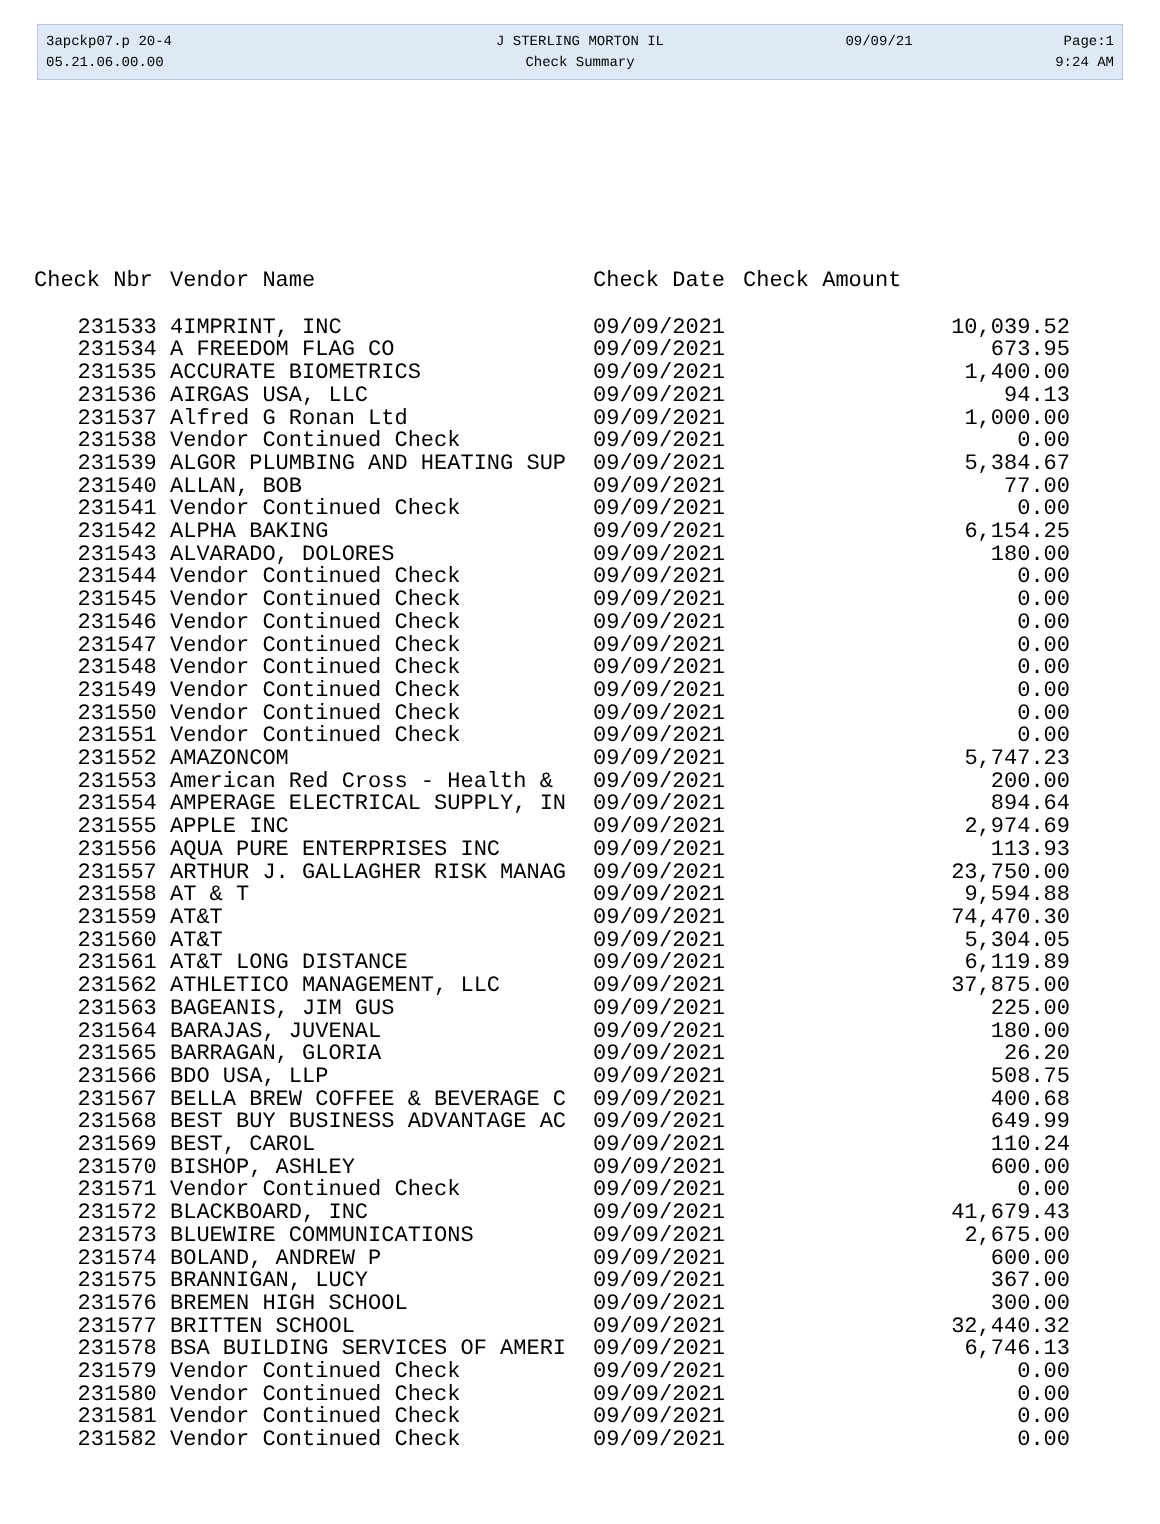| 3apckp07.p 20-4 | J STERLING MORTON IL | 09/09/21 | Page:1 |
| 05.21.06.00.00 | Check Summary | | 9:24 AM |
| Check Nbr | Vendor Name | Check Date | Check Amount |
| --- | --- | --- | --- |
| 231533 | 4IMPRINT, INC | 09/09/2021 | 10,039.52 |
| 231534 | A FREEDOM FLAG CO | 09/09/2021 | 673.95 |
| 231535 | ACCURATE BIOMETRICS | 09/09/2021 | 1,400.00 |
| 231536 | AIRGAS USA, LLC | 09/09/2021 | 94.13 |
| 231537 | Alfred G Ronan Ltd | 09/09/2021 | 1,000.00 |
| 231538 | Vendor Continued Check | 09/09/2021 | 0.00 |
| 231539 | ALGOR PLUMBING AND HEATING SUP | 09/09/2021 | 5,384.67 |
| 231540 | ALLAN, BOB | 09/09/2021 | 77.00 |
| 231541 | Vendor Continued Check | 09/09/2021 | 0.00 |
| 231542 | ALPHA BAKING | 09/09/2021 | 6,154.25 |
| 231543 | ALVARADO, DOLORES | 09/09/2021 | 180.00 |
| 231544 | Vendor Continued Check | 09/09/2021 | 0.00 |
| 231545 | Vendor Continued Check | 09/09/2021 | 0.00 |
| 231546 | Vendor Continued Check | 09/09/2021 | 0.00 |
| 231547 | Vendor Continued Check | 09/09/2021 | 0.00 |
| 231548 | Vendor Continued Check | 09/09/2021 | 0.00 |
| 231549 | Vendor Continued Check | 09/09/2021 | 0.00 |
| 231550 | Vendor Continued Check | 09/09/2021 | 0.00 |
| 231551 | Vendor Continued Check | 09/09/2021 | 0.00 |
| 231552 | AMAZONCOM | 09/09/2021 | 5,747.23 |
| 231553 | American Red Cross - Health & | 09/09/2021 | 200.00 |
| 231554 | AMPERAGE ELECTRICAL SUPPLY, IN | 09/09/2021 | 894.64 |
| 231555 | APPLE INC | 09/09/2021 | 2,974.69 |
| 231556 | AQUA PURE ENTERPRISES INC | 09/09/2021 | 113.93 |
| 231557 | ARTHUR J. GALLAGHER RISK MANAG | 09/09/2021 | 23,750.00 |
| 231558 | AT & T | 09/09/2021 | 9,594.88 |
| 231559 | AT&T | 09/09/2021 | 74,470.30 |
| 231560 | AT&T | 09/09/2021 | 5,304.05 |
| 231561 | AT&T LONG DISTANCE | 09/09/2021 | 6,119.89 |
| 231562 | ATHLETICO MANAGEMENT, LLC | 09/09/2021 | 37,875.00 |
| 231563 | BAGEANIS, JIM GUS | 09/09/2021 | 225.00 |
| 231564 | BARAJAS, JUVENAL | 09/09/2021 | 180.00 |
| 231565 | BARRAGAN, GLORIA | 09/09/2021 | 26.20 |
| 231566 | BDO USA, LLP | 09/09/2021 | 508.75 |
| 231567 | BELLA BREW COFFEE & BEVERAGE C | 09/09/2021 | 400.68 |
| 231568 | BEST BUY BUSINESS ADVANTAGE AC | 09/09/2021 | 649.99 |
| 231569 | BEST, CAROL | 09/09/2021 | 110.24 |
| 231570 | BISHOP, ASHLEY | 09/09/2021 | 600.00 |
| 231571 | Vendor Continued Check | 09/09/2021 | 0.00 |
| 231572 | BLACKBOARD, INC | 09/09/2021 | 41,679.43 |
| 231573 | BLUEWIRE COMMUNICATIONS | 09/09/2021 | 2,675.00 |
| 231574 | BOLAND, ANDREW P | 09/09/2021 | 600.00 |
| 231575 | BRANNIGAN, LUCY | 09/09/2021 | 367.00 |
| 231576 | BREMEN HIGH SCHOOL | 09/09/2021 | 300.00 |
| 231577 | BRITTEN SCHOOL | 09/09/2021 | 32,440.32 |
| 231578 | BSA BUILDING SERVICES OF AMERI | 09/09/2021 | 6,746.13 |
| 231579 | Vendor Continued Check | 09/09/2021 | 0.00 |
| 231580 | Vendor Continued Check | 09/09/2021 | 0.00 |
| 231581 | Vendor Continued Check | 09/09/2021 | 0.00 |
| 231582 | Vendor Continued Check | 09/09/2021 | 0.00 |